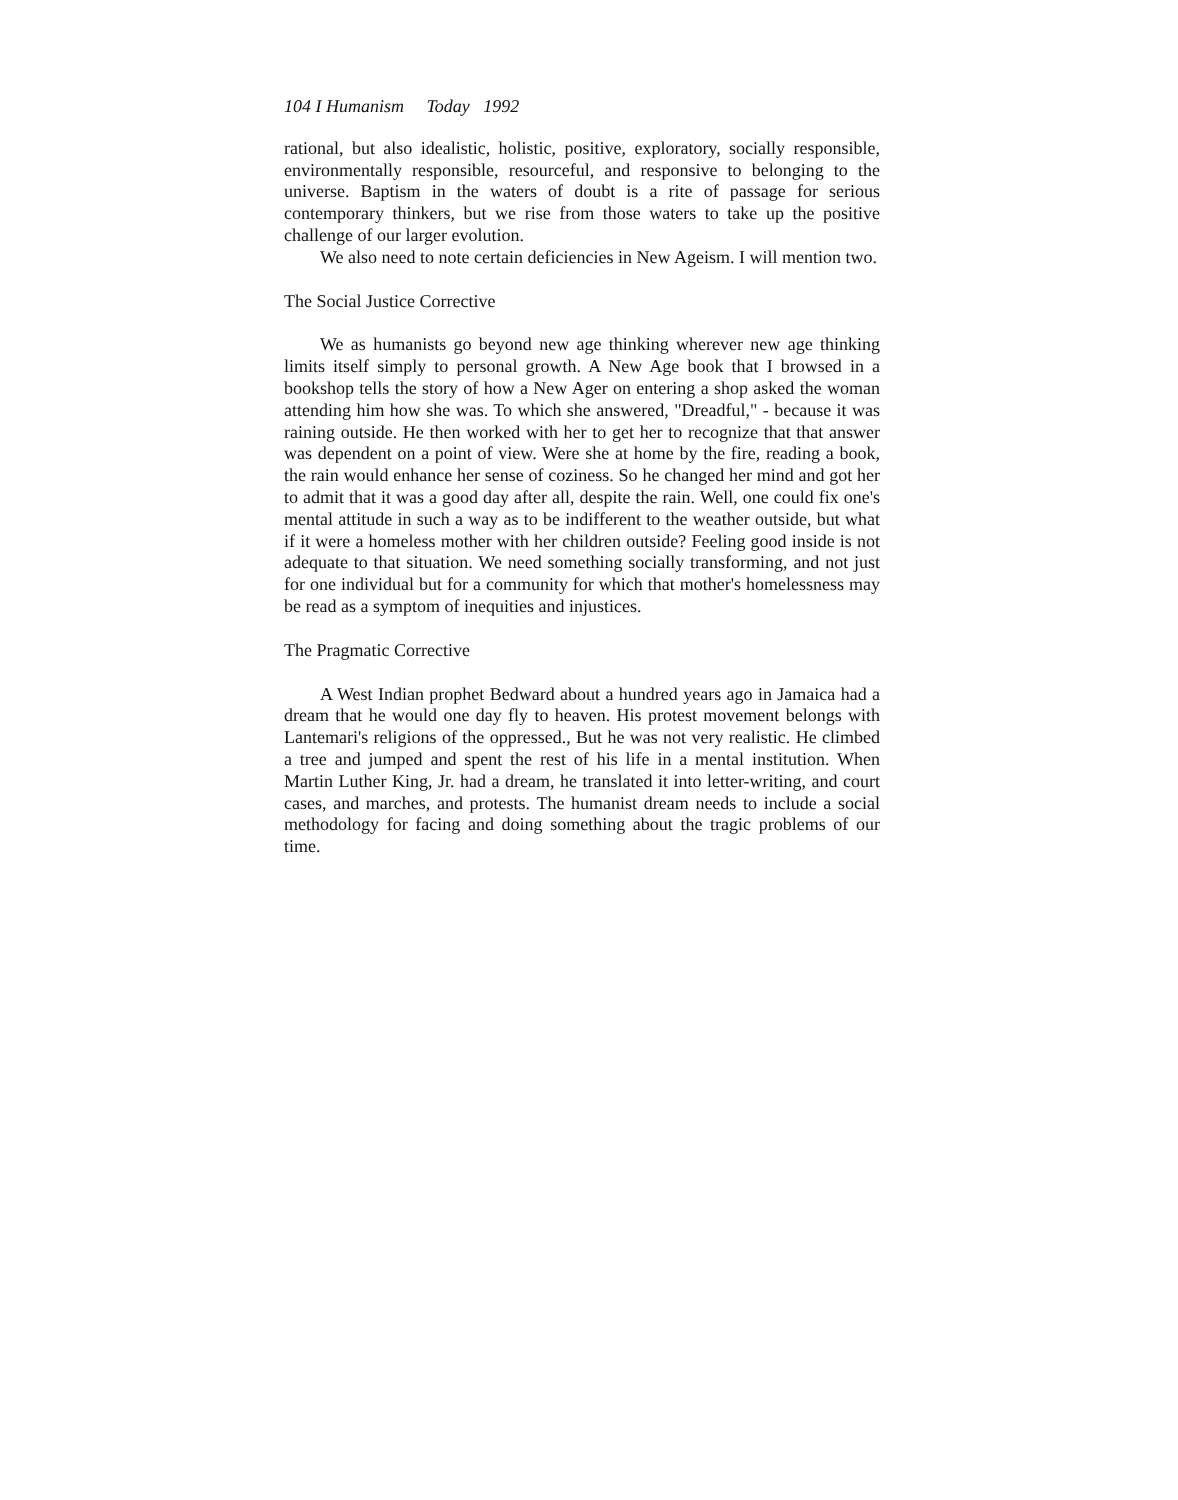104 I Humanism Today 1992
rational, but also idealistic, holistic, positive, exploratory, socially responsible, environmentally responsible, resourceful, and responsive to belonging to the universe. Baptism in the waters of doubt is a rite of passage for serious contemporary thinkers, but we rise from those waters to take up the positive challenge of our larger evolution.
We also need to note certain deficiencies in New Ageism. I will mention two.
The Social Justice Corrective
We as humanists go beyond new age thinking wherever new age thinking limits itself simply to personal growth. A New Age book that I browsed in a bookshop tells the story of how a New Ager on entering a shop asked the woman attending him how she was. To which she answered, "Dreadful," - because it was raining outside. He then worked with her to get her to recognize that that answer was dependent on a point of view. Were she at home by the fire, reading a book, the rain would enhance her sense of coziness. So he changed her mind and got her to admit that it was a good day after all, despite the rain. Well, one could fix one's mental attitude in such a way as to be indifferent to the weather outside, but what if it were a homeless mother with her children outside? Feeling good inside is not adequate to that situation. We need something socially transforming, and not just for one individual but for a community for which that mother's homelessness may be read as a symptom of inequities and injustices.
The Pragmatic Corrective
A West Indian prophet Bedward about a hundred years ago in Jamaica had a dream that he would one day fly to heaven. His protest movement belongs with Lantemari's religions of the oppressed., But he was not very realistic. He climbed a tree and jumped and spent the rest of his life in a mental institution. When Martin Luther King, Jr. had a dream, he translated it into letter-writing, and court cases, and marches, and protests. The humanist dream needs to include a social methodology for facing and doing something about the tragic problems of our time.